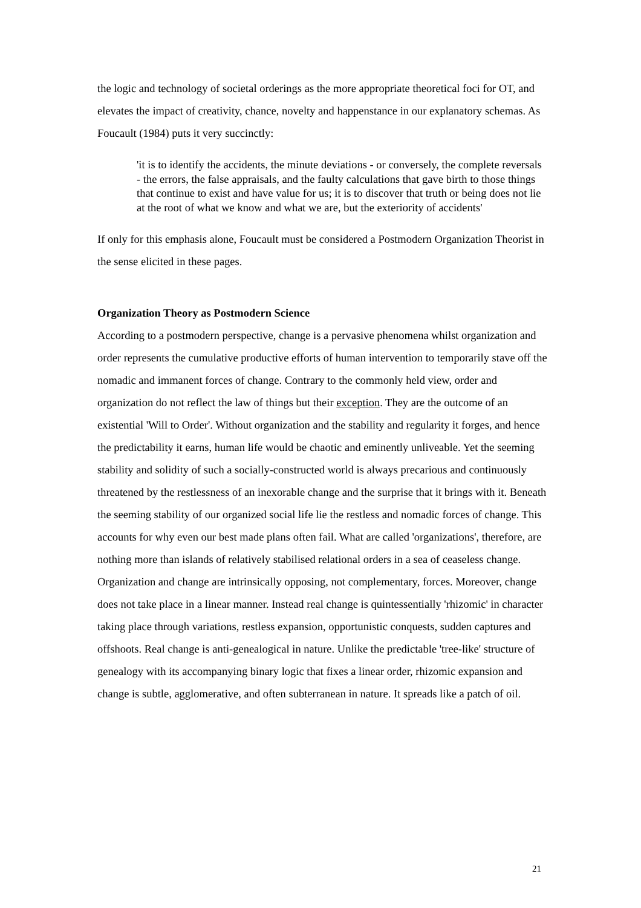the logic and technology of societal orderings as the more appropriate theoretical foci for OT, and elevates the impact of creativity, chance, novelty and happenstance in our explanatory schemas. As Foucault (1984) puts it very succinctly:
'it is to identify the accidents, the minute deviations - or conversely, the complete reversals - the errors, the false appraisals, and the faulty calculations that gave birth to those things that continue to exist and have value for us; it is to discover that truth or being does not lie at the root of what we know and what we are, but the exteriority of accidents'
If only for this emphasis alone, Foucault must be considered a Postmodern Organization Theorist in the sense elicited in these pages.
Organization Theory as Postmodern Science
According to a postmodern perspective, change is a pervasive phenomena whilst organization and order represents the cumulative productive efforts of human intervention to temporarily stave off the nomadic and immanent forces of change. Contrary to the commonly held view, order and organization do not reflect the law of things but their exception. They are the outcome of an existential 'Will to Order'. Without organization and the stability and regularity it forges, and hence the predictability it earns, human life would be chaotic and eminently unliveable. Yet the seeming stability and solidity of such a socially-constructed world is always precarious and continuously threatened by the restlessness of an inexorable change and the surprise that it brings with it. Beneath the seeming stability of our organized social life lie the restless and nomadic forces of change. This accounts for why even our best made plans often fail. What are called 'organizations', therefore, are nothing more than islands of relatively stabilised relational orders in a sea of ceaseless change. Organization and change are intrinsically opposing, not complementary, forces. Moreover, change does not take place in a linear manner. Instead real change is quintessentially 'rhizomic' in character taking place through variations, restless expansion, opportunistic conquests, sudden captures and offshoots. Real change is anti-genealogical in nature. Unlike the predictable 'tree-like' structure of genealogy with its accompanying binary logic that fixes a linear order, rhizomic expansion and change is subtle, agglomerative, and often subterranean in nature. It spreads like a patch of oil.
21